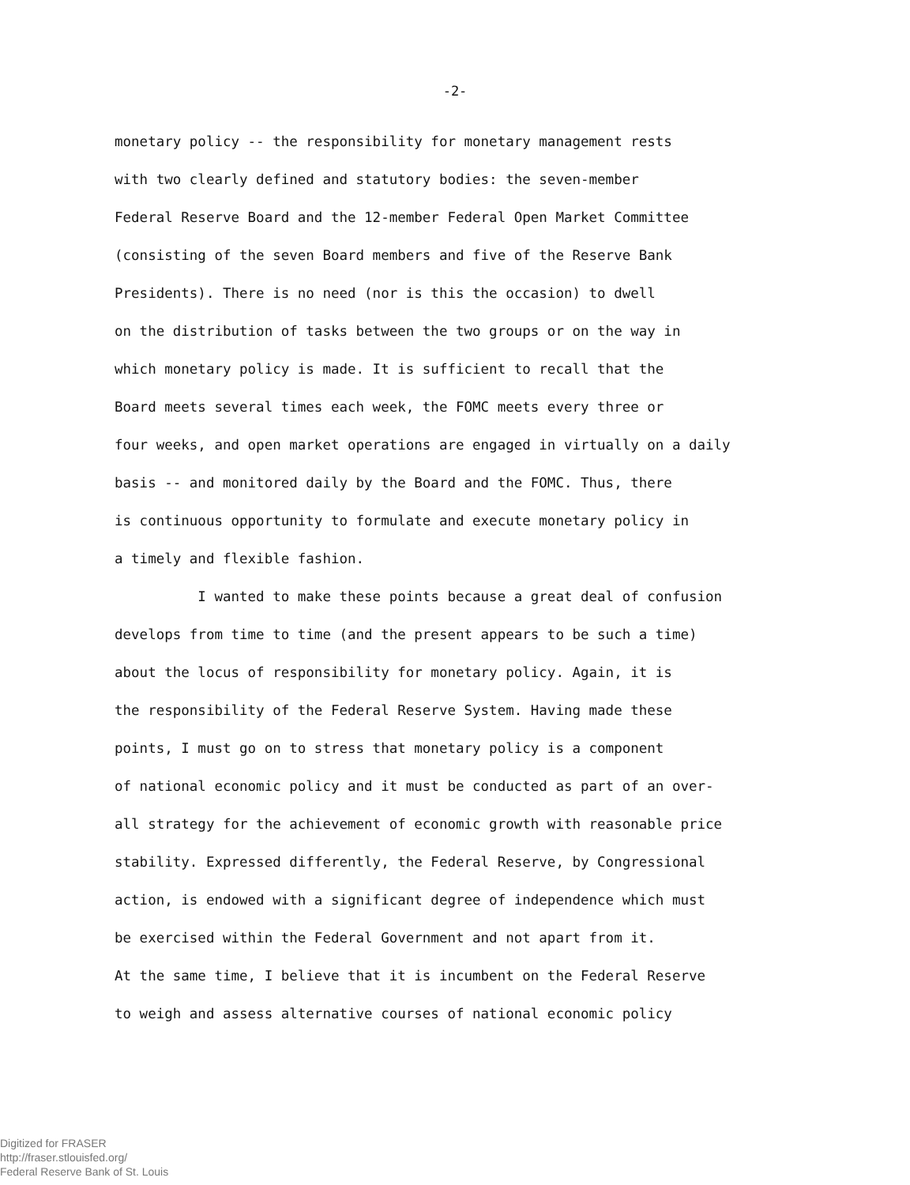-2-
monetary policy -- the responsibility for monetary management rests
with two clearly defined and statutory bodies: the seven-member
Federal Reserve Board and the 12-member Federal Open Market Committee
(consisting of the seven Board members and five of the Reserve Bank
Presidents). There is no need (nor is this the occasion) to dwell
on the distribution of tasks between the two groups or on the way in
which monetary policy is made. It is sufficient to recall that the
Board meets several times each week, the FOMC meets every three or
four weeks, and open market operations are engaged in virtually on a daily
basis -- and monitored daily by the Board and the FOMC. Thus, there
is continuous opportunity to formulate and execute monetary policy in
a timely and flexible fashion.
I wanted to make these points because a great deal of confusion
develops from time to time (and the present appears to be such a time)
about the locus of responsibility for monetary policy. Again, it is
the responsibility of the Federal Reserve System. Having made these
points, I must go on to stress that monetary policy is a component
of national economic policy and it must be conducted as part of an over-
all strategy for the achievement of economic growth with reasonable price
stability. Expressed differently, the Federal Reserve, by Congressional
action, is endowed with a significant degree of independence which must
be exercised within the Federal Government and not apart from it.
At the same time, I believe that it is incumbent on the Federal Reserve
to weigh and assess alternative courses of national economic policy
Digitized for FRASER
http://fraser.stlouisfed.org/
Federal Reserve Bank of St. Louis